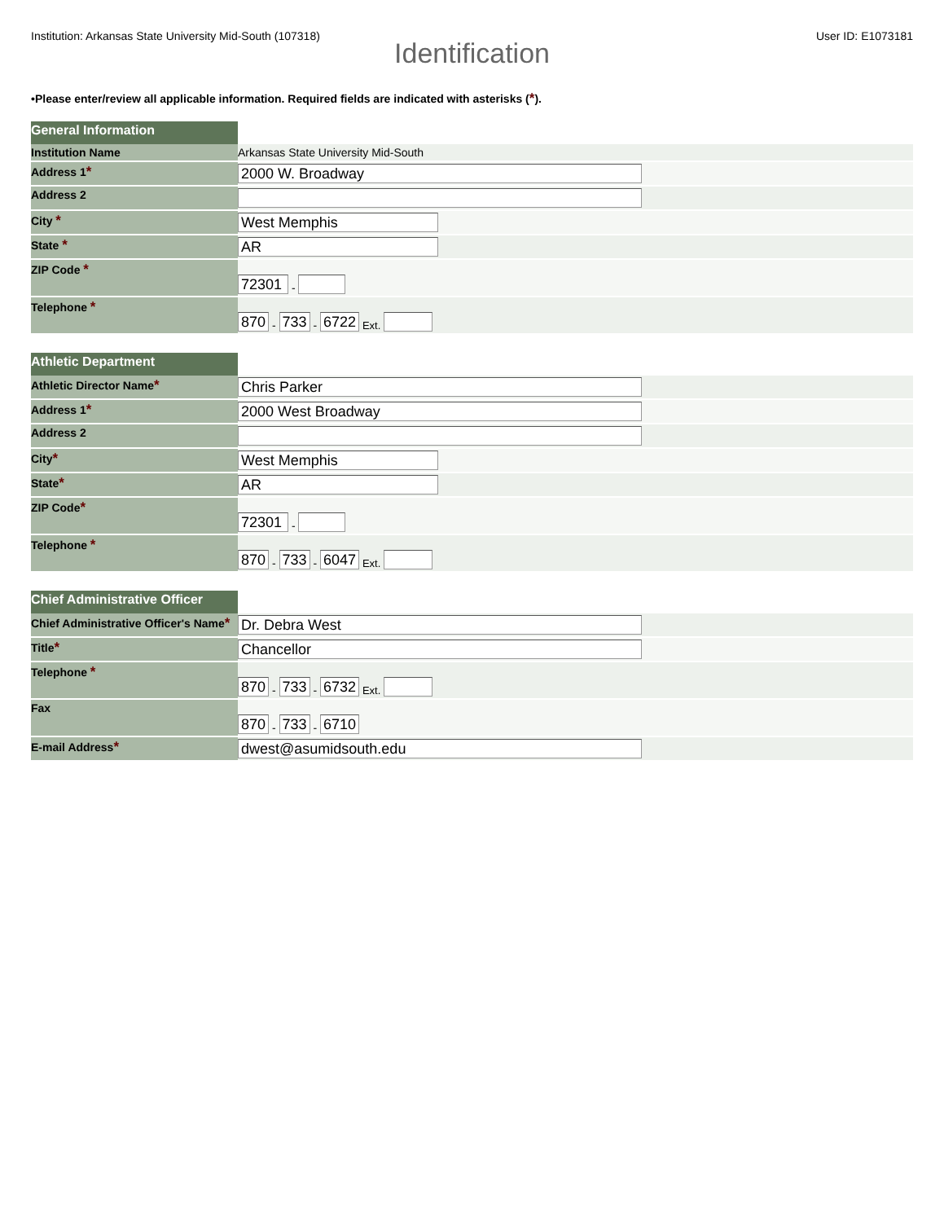Institution: Arkansas State University Mid-South (107318) User ID: E1073181
Identification
•Please enter/review all applicable information. Required fields are indicated with asterisks (*).
| General Information | |
| Institution Name | Arkansas State University Mid-South |
| Address 1 * | 2000 W. Broadway |
| Address 2 | |
| City * | West Memphis |
| State * | AR |
| ZIP Code * | 72301 - |
| Telephone * | 870 - 733 - 6722 Ext. |
| Athletic Department | |
| Athletic Director Name * | Chris Parker |
| Address 1 * | 2000 West Broadway |
| Address 2 | |
| City * | West Memphis |
| State * | AR |
| ZIP Code * | 72301 - |
| Telephone * | 870 - 733 - 6047 Ext. |
| Chief Administrative Officer | |
| Chief Administrative Officer's Name * | Dr. Debra West |
| Title * | Chancellor |
| Telephone * | 870 - 733 - 6732 Ext. |
| Fax | 870 - 733 - 6710 |
| E-mail Address * | dwest@asumidsouth.edu |